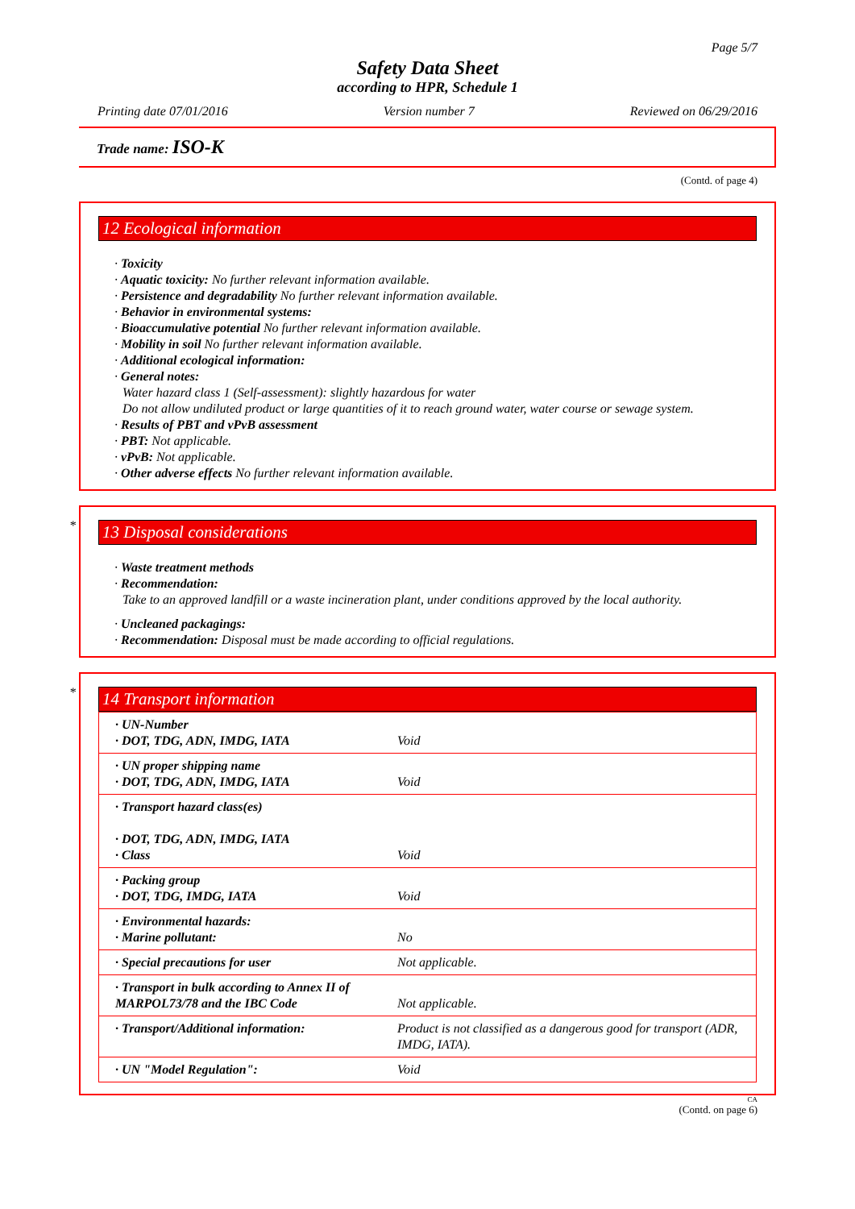Page 5/7
Safety Data Sheet
according to HPR, Schedule 1
Printing date 07/01/2016 Version number 7 Reviewed on 06/29/2016
Trade name: ISO-K
(Contd. of page 4)
12 Ecological information
· Toxicity
· Aquatic toxicity: No further relevant information available.
· Persistence and degradability No further relevant information available.
· Behavior in environmental systems:
· Bioaccumulative potential No further relevant information available.
· Mobility in soil No further relevant information available.
· Additional ecological information:
· General notes:
Water hazard class 1 (Self-assessment): slightly hazardous for water
Do not allow undiluted product or large quantities of it to reach ground water, water course or sewage system.
· Results of PBT and vPvB assessment
· PBT: Not applicable.
· vPvB: Not applicable.
· Other adverse effects No further relevant information available.
*
13 Disposal considerations
· Waste treatment methods
· Recommendation:
Take to an approved landfill or a waste incineration plant, under conditions approved by the local authority.
· Uncleaned packagings:
· Recommendation: Disposal must be made according to official regulations.
*
14 Transport information
| · UN-Number · DOT, TDG, ADN, IMDG, IATA | Void |
| · UN proper shipping name · DOT, TDG, ADN, IMDG, IATA | Void |
| · Transport hazard class(es) · DOT, TDG, ADN, IMDG, IATA · Class | Void |
| · Packing group · DOT, TDG, IMDG, IATA | Void |
| · Environmental hazards: · Marine pollutant: | No |
| · Special precautions for user | Not applicable. |
| · Transport in bulk according to Annex II of MARPOL73/78 and the IBC Code | Not applicable. |
| · Transport/Additional information: | Product is not classified as a dangerous good for transport (ADR, IMDG, IATA). |
| · UN "Model Regulation": | Void |
CA
(Contd. on page 6)